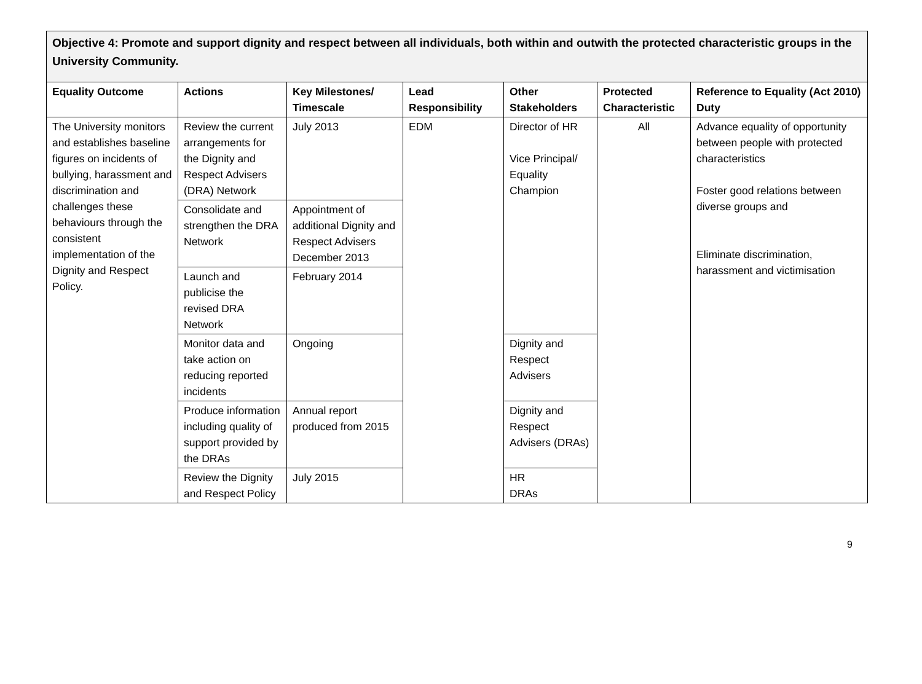| Objective 4: Promote and support dignity and respect between all individuals, both within and outwith the protected characteristic groups in the University Community. | | | | | | |
| Equality Outcome | Actions | Key Milestones/ Timescale | Lead Responsibility | Other Stakeholders | Protected Characteristic | Reference to Equality (Act 2010) Duty |
| The University monitors and establishes baseline figures on incidents of bullying, harassment and discrimination and challenges these behaviours through the consistent implementation of the Dignity and Respect Policy. | Review the current arrangements for the Dignity and Respect Advisers (DRA) Network | July 2013 | EDM | Director of HR Vice Principal/ Equality Champion | All | Advance equality of opportunity between people with protected characteristics Foster good relations between diverse groups and Eliminate discrimination, harassment and victimisation |
| | Consolidate and strengthen the DRA Network | Appointment of additional Dignity and Respect Advisers December 2013 | | | | |
| | Launch and publicise the revised DRA Network | February 2014 | | | | |
| | Monitor data and take action on reducing reported incidents | Ongoing | | Dignity and Respect Advisers | | |
| | Produce information including quality of support provided by the DRAs | Annual report produced from 2015 | | Dignity and Respect Advisers (DRAs) | | |
| | Review the Dignity and Respect Policy | July 2015 | | HR DRAs | | |
9